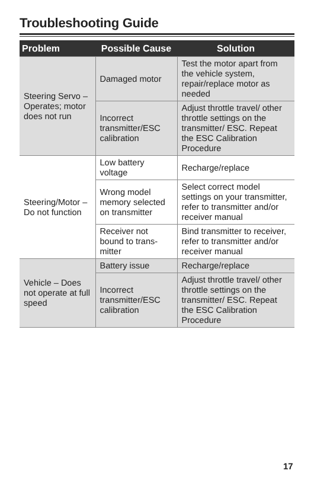Troubleshooting Guide
| Problem | Possible Cause | Solution |
| --- | --- | --- |
| Steering Servo – Operates; motor does not run | Damaged motor | Test the motor apart from the vehicle system, repair/replace motor as needed |
| | Incorrect transmitter/ESC calibration | Adjust throttle travel/ other throttle settings on the transmitter/ ESC. Repeat the ESC Calibration Procedure |
| Steering/Motor – Do not function | Low battery voltage | Recharge/replace |
| | Wrong model memory selected on transmitter | Select correct model settings on your transmitter, refer to transmitter and/or receiver manual |
| | Receiver not bound to trans­mitter | Bind transmitter to receiver, refer to trans­mitter and/or receiver manual |
| Vehicle – Does not operate at full speed | Battery issue | Recharge/replace |
| | Incorrect transmitter/ESC calibration | Adjust throttle travel/ other throttle settings on the transmitter/ ESC. Repeat the ESC Calibration Procedure |
17